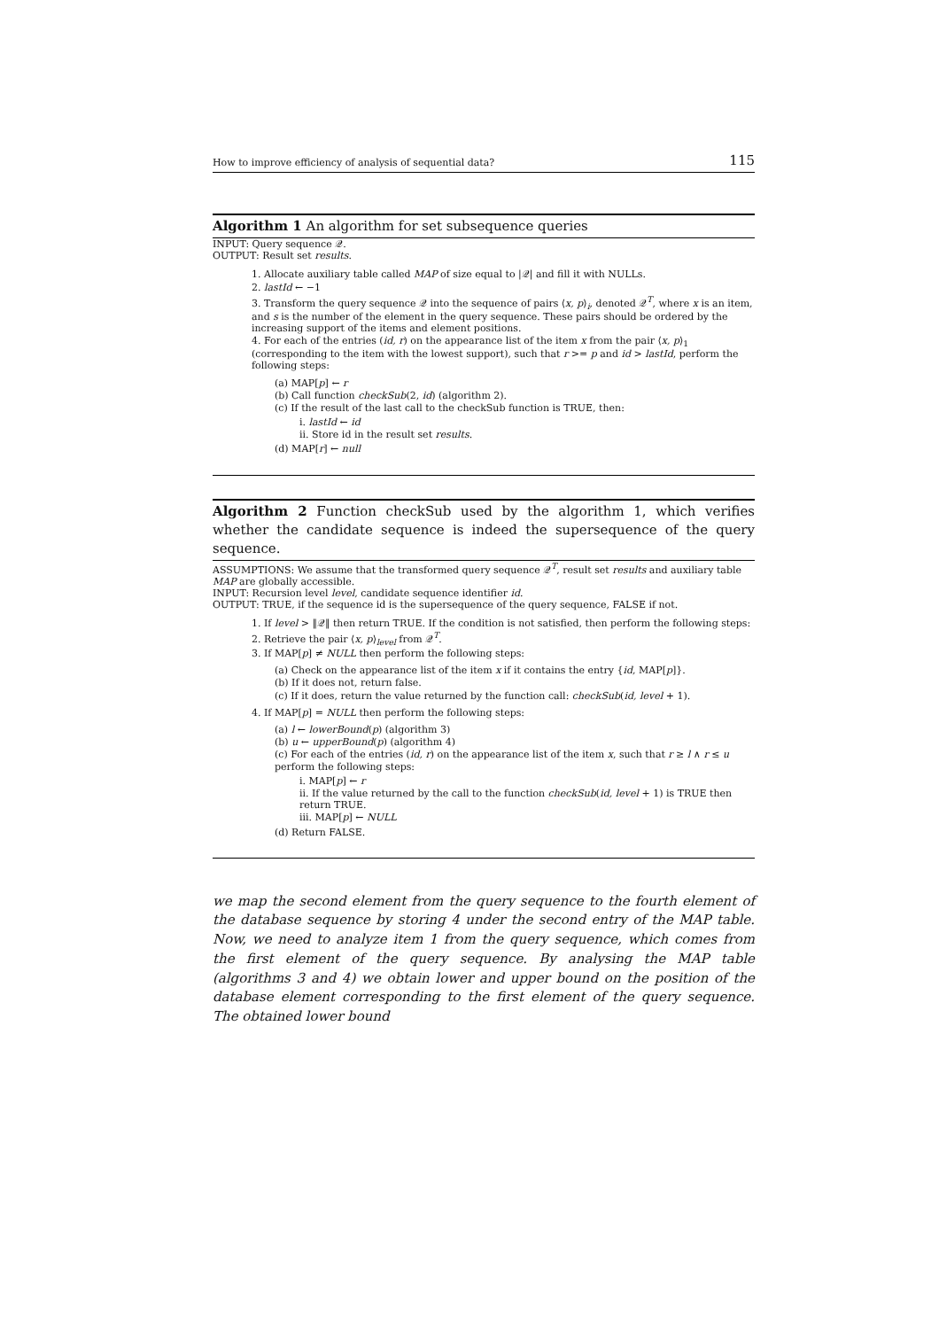How to improve efficiency of analysis of sequential data? 115
Algorithm 1 An algorithm for set subsequence queries
INPUT: Query sequence 𝒬.
OUTPUT: Result set results.
1. Allocate auxiliary table called MAP of size equal to |𝒬| and fill it with NULLs.
2. lastId ← −1
3. Transform the query sequence 𝒬 into the sequence of pairs ⟨x, p⟩<sub>i</sub>, denoted 𝒬<sup>T</sup>, where x is an item, and s is the number of the element in the query sequence. These pairs should be ordered by the increasing support of the items and element positions.
4. For each of the entries (id, r) on the appearance list of the item x from the pair ⟨x, p⟩<sub>1</sub> (corresponding to the item with the lowest support), such that r >= p and id > lastId, perform the following steps:
(a) MAP[p] ← r
(b) Call function checkSub(2, id) (algorithm 2).
(c) If the result of the last call to the checkSub function is TRUE, then:
i. lastId ← id
ii. Store id in the result set results.
(d) MAP[r] ← null
Algorithm 2 Function checkSub used by the algorithm 1, which verifies whether the candidate sequence is indeed the supersequence of the query sequence.
ASSUMPTIONS: We assume that the transformed query sequence 𝒬<sup>T</sup>, result set results and auxiliary table MAP are globally accessible.
INPUT: Recursion level level, candidate sequence identifier id.
OUTPUT: TRUE, if the sequence id is the supersequence of the query sequence, FALSE if not.
1. If level > ‖𝒬‖ then return TRUE. If the condition is not satisfied, then perform the following steps:
2. Retrieve the pair ⟨x, p⟩<sub>level</sub> from 𝒬<sup>T</sup>.
3. If MAP[p] ≠ NULL then perform the following steps:
(a) Check on the appearance list of the item x if it contains the entry {id, MAP[p]}.
(b) If it does not, return false.
(c) If it does, return the value returned by the function call: checkSub(id, level + 1).
4. If MAP[p] = NULL then perform the following steps:
(a) l ← lowerBound(p) (algorithm 3)
(b) u ← upperBound(p) (algorithm 4)
(c) For each of the entries (id, r) on the appearance list of the item x, such that r ≥ l ∧ r ≤ u perform the following steps:
i. MAP[p] ← r
ii. If the value returned by the call to the function checkSub(id, level + 1) is TRUE then return TRUE.
iii. MAP[p] ← NULL
(d) Return FALSE.
we map the second element from the query sequence to the fourth element of the database sequence by storing 4 under the second entry of the MAP table. Now, we need to analyze item 1 from the query sequence, which comes from the first element of the query sequence. By analysing the MAP table (algorithms 3 and 4) we obtain lower and upper bound on the position of the database element corresponding to the first element of the query sequence. The obtained lower bound